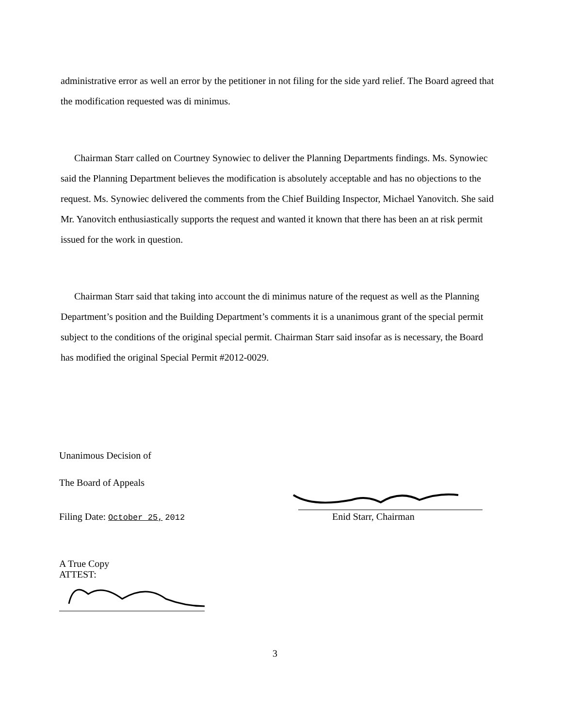administrative error as well an error by the petitioner in not filing for the side yard relief. The Board agreed that the modification requested was di minimus.
Chairman Starr called on Courtney Synowiec to deliver the Planning Departments findings. Ms. Synowiec said the Planning Department believes the modification is absolutely acceptable and has no objections to the request. Ms. Synowiec delivered the comments from the Chief Building Inspector, Michael Yanovitch. She said Mr. Yanovitch enthusiastically supports the request and wanted it known that there has been an at risk permit issued for the work in question.
Chairman Starr said that taking into account the di minimus nature of the request as well as the Planning Department’s position and the Building Department’s comments it is a unanimous grant of the special permit subject to the conditions of the original special permit. Chairman Starr said insofar as is necessary, the Board has modified the original Special Permit #2012-0029.
Unanimous Decision of
The Board of Appeals
Filing Date: October 25, 2012
Enid Starr, Chairman
A True Copy
ATTEST:
3